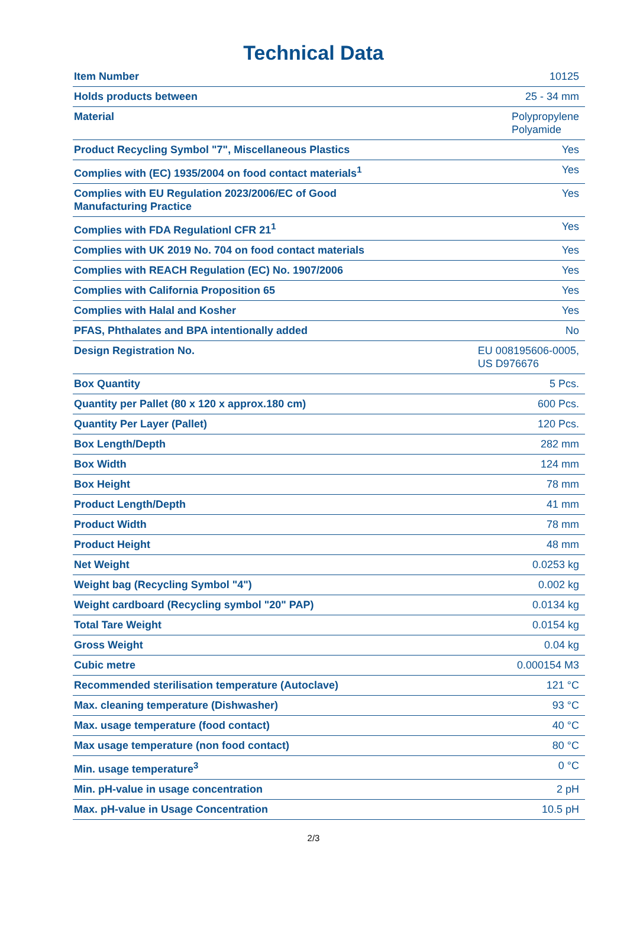Technical Data
| Item Number | 10125 |
| Holds products between | 25 - 34 mm |
| Material | Polypropylene Polyamide |
| Product Recycling Symbol "7", Miscellaneous Plastics | Yes |
| Complies with (EC) 1935/2004 on food contact materials<sup>1</sup> | Yes |
| Complies with EU Regulation 2023/2006/EC of Good Manufacturing Practice | Yes |
| Complies with FDA Regulationl CFR 21<sup>1</sup> | Yes |
| Complies with UK 2019 No. 704 on food contact materials | Yes |
| Complies with REACH Regulation (EC) No. 1907/2006 | Yes |
| Complies with California Proposition 65 | Yes |
| Complies with Halal and Kosher | Yes |
| PFAS, Phthalates and BPA intentionally added | No |
| Design Registration No. | EU 008195606-0005, US D976676 |
| Box Quantity | 5 Pcs. |
| Quantity per Pallet (80 x 120 x approx.180 cm) | 600 Pcs. |
| Quantity Per Layer (Pallet) | 120 Pcs. |
| Box Length/Depth | 282 mm |
| Box Width | 124 mm |
| Box Height | 78 mm |
| Product Length/Depth | 41 mm |
| Product Width | 78 mm |
| Product Height | 48 mm |
| Net Weight | 0.0253 kg |
| Weight bag (Recycling Symbol "4") | 0.002 kg |
| Weight cardboard (Recycling symbol "20" PAP) | 0.0134 kg |
| Total Tare Weight | 0.0154 kg |
| Gross Weight | 0.04 kg |
| Cubic metre | 0.000154 M3 |
| Recommended sterilisation temperature (Autoclave) | 121 °C |
| Max. cleaning temperature (Dishwasher) | 93 °C |
| Max. usage temperature (food contact) | 40 °C |
| Max usage temperature (non food contact) | 80 °C |
| Min. usage temperature<sup>3</sup> | 0 °C |
| Min. pH-value in usage concentration | 2 pH |
| Max. pH-value in Usage Concentration | 10.5 pH |
2/3